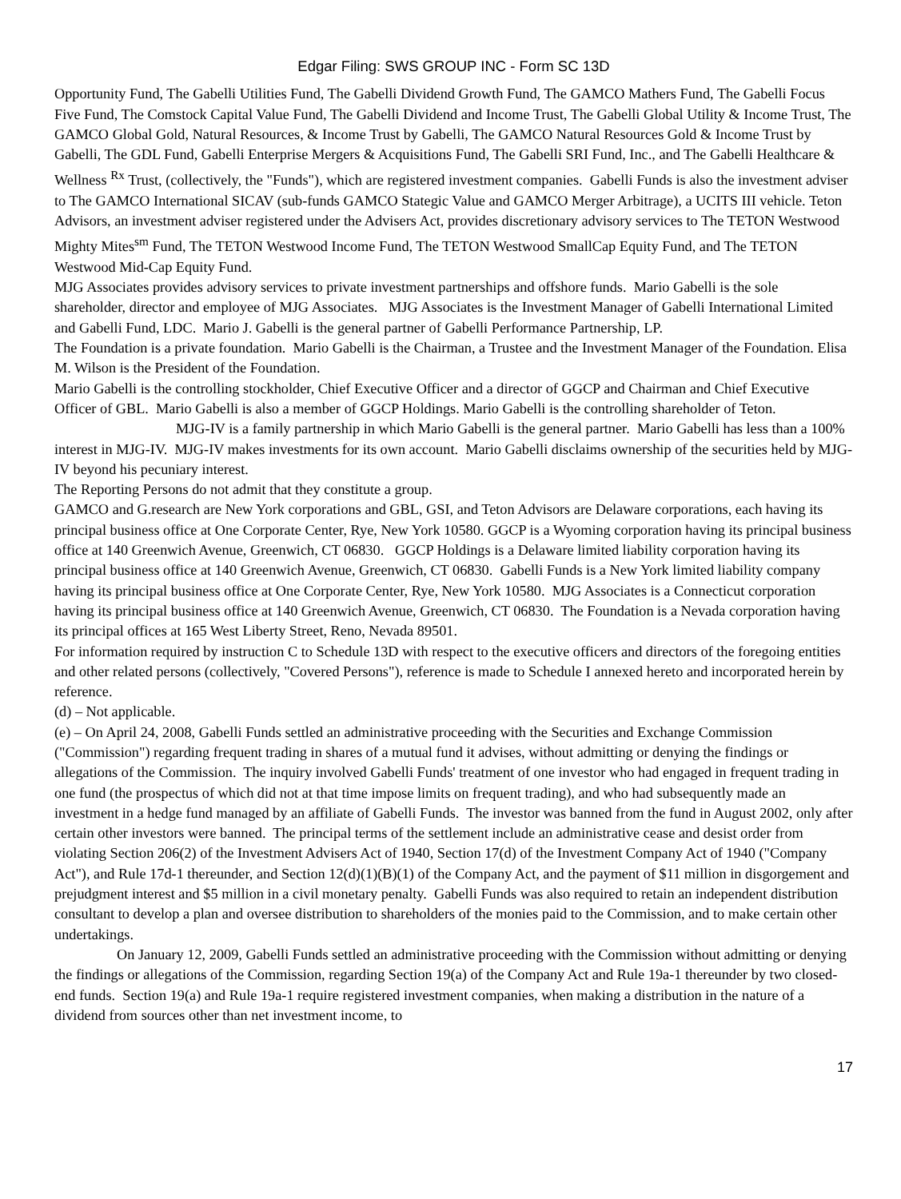Edgar Filing: SWS GROUP INC - Form SC 13D
Opportunity Fund, The Gabelli Utilities Fund, The Gabelli Dividend Growth Fund, The GAMCO Mathers Fund, The Gabelli Focus Five Fund, The Comstock Capital Value Fund, The Gabelli Dividend and Income Trust, The Gabelli Global Utility & Income Trust, The GAMCO Global Gold, Natural Resources, & Income Trust by Gabelli, The GAMCO Natural Resources Gold & Income Trust by Gabelli, The GDL Fund, Gabelli Enterprise Mergers & Acquisitions Fund, The Gabelli SRI Fund, Inc., and The Gabelli Healthcare & Wellness <sup>Rx</sup> Trust, (collectively, the "Funds"), which are registered investment companies. Gabelli Funds is also the investment adviser to The GAMCO International SICAV (sub-funds GAMCO Stategic Value and GAMCO Merger Arbitrage), a UCITS III vehicle. Teton Advisors, an investment adviser registered under the Advisers Act, provides discretionary advisory services to The TETON Westwood Mighty Mites<sup>sm</sup> Fund, The TETON Westwood Income Fund, The TETON Westwood SmallCap Equity Fund, and The TETON Westwood Mid-Cap Equity Fund.
MJG Associates provides advisory services to private investment partnerships and offshore funds. Mario Gabelli is the sole shareholder, director and employee of MJG Associates. MJG Associates is the Investment Manager of Gabelli International Limited and Gabelli Fund, LDC. Mario J. Gabelli is the general partner of Gabelli Performance Partnership, LP.
The Foundation is a private foundation. Mario Gabelli is the Chairman, a Trustee and the Investment Manager of the Foundation. Elisa M. Wilson is the President of the Foundation.
Mario Gabelli is the controlling stockholder, Chief Executive Officer and a director of GGCP and Chairman and Chief Executive Officer of GBL. Mario Gabelli is also a member of GGCP Holdings. Mario Gabelli is the controlling shareholder of Teton.
MJG-IV is a family partnership in which Mario Gabelli is the general partner. Mario Gabelli has less than a 100% interest in MJG-IV. MJG-IV makes investments for its own account. Mario Gabelli disclaims ownership of the securities held by MJG-IV beyond his pecuniary interest.
The Reporting Persons do not admit that they constitute a group.
GAMCO and G.research are New York corporations and GBL, GSI, and Teton Advisors are Delaware corporations, each having its principal business office at One Corporate Center, Rye, New York 10580. GGCP is a Wyoming corporation having its principal business office at 140 Greenwich Avenue, Greenwich, CT 06830. GGCP Holdings is a Delaware limited liability corporation having its principal business office at 140 Greenwich Avenue, Greenwich, CT 06830. Gabelli Funds is a New York limited liability company having its principal business office at One Corporate Center, Rye, New York 10580. MJG Associates is a Connecticut corporation having its principal business office at 140 Greenwich Avenue, Greenwich, CT 06830. The Foundation is a Nevada corporation having its principal offices at 165 West Liberty Street, Reno, Nevada 89501.
For information required by instruction C to Schedule 13D with respect to the executive officers and directors of the foregoing entities and other related persons (collectively, "Covered Persons"), reference is made to Schedule I annexed hereto and incorporated herein by reference.
(d) – Not applicable.
(e) – On April 24, 2008, Gabelli Funds settled an administrative proceeding with the Securities and Exchange Commission ("Commission") regarding frequent trading in shares of a mutual fund it advises, without admitting or denying the findings or allegations of the Commission. The inquiry involved Gabelli Funds' treatment of one investor who had engaged in frequent trading in one fund (the prospectus of which did not at that time impose limits on frequent trading), and who had subsequently made an investment in a hedge fund managed by an affiliate of Gabelli Funds. The investor was banned from the fund in August 2002, only after certain other investors were banned. The principal terms of the settlement include an administrative cease and desist order from violating Section 206(2) of the Investment Advisers Act of 1940, Section 17(d) of the Investment Company Act of 1940 ("Company Act"), and Rule 17d-1 thereunder, and Section 12(d)(1)(B)(1) of the Company Act, and the payment of $11 million in disgorgement and prejudgment interest and $5 million in a civil monetary penalty. Gabelli Funds was also required to retain an independent distribution consultant to develop a plan and oversee distribution to shareholders of the monies paid to the Commission, and to make certain other undertakings.
On January 12, 2009, Gabelli Funds settled an administrative proceeding with the Commission without admitting or denying the findings or allegations of the Commission, regarding Section 19(a) of the Company Act and Rule 19a-1 thereunder by two closed-end funds. Section 19(a) and Rule 19a-1 require registered investment companies, when making a distribution in the nature of a dividend from sources other than net investment income, to
17